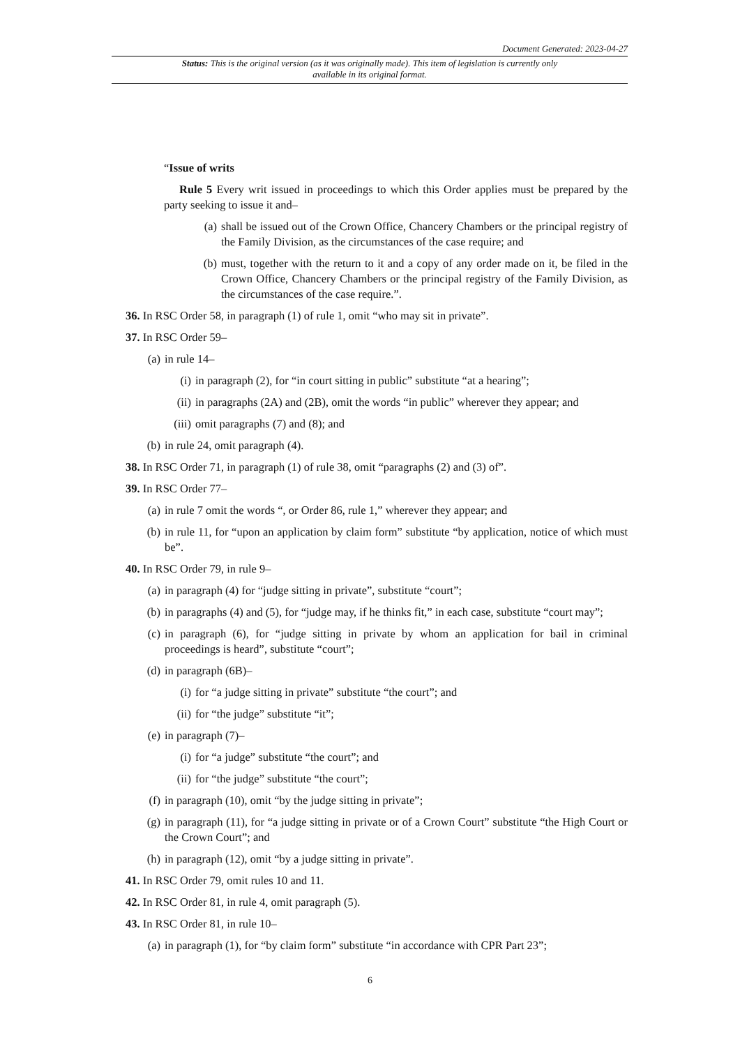Document Generated: 2023-04-27
Status: This is the original version (as it was originally made). This item of legislation is currently only available in its original format.
“Issue of writs
Rule 5 Every writ issued in proceedings to which this Order applies must be prepared by the party seeking to issue it and–
(a) shall be issued out of the Crown Office, Chancery Chambers or the principal registry of the Family Division, as the circumstances of the case require; and
(b) must, together with the return to it and a copy of any order made on it, be filed in the Crown Office, Chancery Chambers or the principal registry of the Family Division, as the circumstances of the case require.”.
36. In RSC Order 58, in paragraph (1) of rule 1, omit “who may sit in private”.
37. In RSC Order 59–
(a) in rule 14–
(i) in paragraph (2), for “in court sitting in public” substitute “at a hearing”;
(ii) in paragraphs (2A) and (2B), omit the words “in public” wherever they appear; and
(iii) omit paragraphs (7) and (8); and
(b) in rule 24, omit paragraph (4).
38. In RSC Order 71, in paragraph (1) of rule 38, omit “paragraphs (2) and (3) of”.
39. In RSC Order 77–
(a) in rule 7 omit the words “, or Order 86, rule 1,” wherever they appear; and
(b) in rule 11, for “upon an application by claim form” substitute “by application, notice of which must be”.
40. In RSC Order 79, in rule 9–
(a) in paragraph (4) for “judge sitting in private”, substitute “court”;
(b) in paragraphs (4) and (5), for “judge may, if he thinks fit,” in each case, substitute “court may”;
(c) in paragraph (6), for “judge sitting in private by whom an application for bail in criminal proceedings is heard”, substitute “court”;
(d) in paragraph (6B)–
(i) for “a judge sitting in private” substitute “the court”; and
(ii) for “the judge” substitute “it”;
(e) in paragraph (7)–
(i) for “a judge” substitute “the court”; and
(ii) for “the judge” substitute “the court”;
(f) in paragraph (10), omit “by the judge sitting in private”;
(g) in paragraph (11), for “a judge sitting in private or of a Crown Court” substitute “the High Court or the Crown Court”; and
(h) in paragraph (12), omit “by a judge sitting in private”.
41. In RSC Order 79, omit rules 10 and 11.
42. In RSC Order 81, in rule 4, omit paragraph (5).
43. In RSC Order 81, in rule 10–
(a) in paragraph (1), for “by claim form” substitute “in accordance with CPR Part 23”;
6